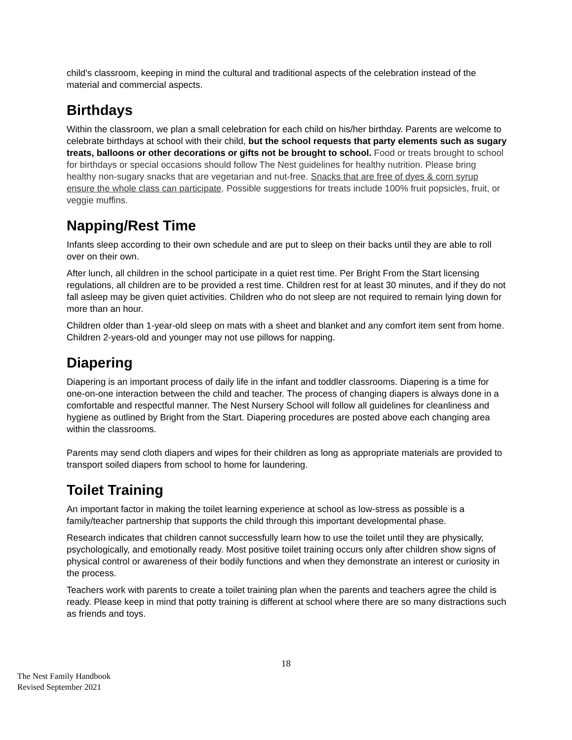child’s classroom, keeping in mind the cultural and traditional aspects of the celebration instead of the material and commercial aspects.
Birthdays
Within the classroom, we plan a small celebration for each child on his/her birthday. Parents are welcome to celebrate birthdays at school with their child, but the school requests that party elements such as sugary treats, balloons or other decorations or gifts not be brought to school. Food or treats brought to school for birthdays or special occasions should follow The Nest guidelines for healthy nutrition. Please bring healthy non-sugary snacks that are vegetarian and nut-free. Snacks that are free of dyes & corn syrup ensure the whole class can participate. Possible suggestions for treats include 100% fruit popsicles, fruit, or veggie muffins.
Napping/Rest Time
Infants sleep according to their own schedule and are put to sleep on their backs until they are able to roll over on their own.
After lunch, all children in the school participate in a quiet rest time. Per Bright From the Start licensing regulations, all children are to be provided a rest time. Children rest for at least 30 minutes, and if they do not fall asleep may be given quiet activities. Children who do not sleep are not required to remain lying down for more than an hour.
Children older than 1-year-old sleep on mats with a sheet and blanket and any comfort item sent from home. Children 2-years-old and younger may not use pillows for napping.
Diapering
Diapering is an important process of daily life in the infant and toddler classrooms. Diapering is a time for one-on-one interaction between the child and teacher. The process of changing diapers is always done in a comfortable and respectful manner. The Nest Nursery School will follow all guidelines for cleanliness and hygiene as outlined by Bright from the Start. Diapering procedures are posted above each changing area within the classrooms.
Parents may send cloth diapers and wipes for their children as long as appropriate materials are provided to transport soiled diapers from school to home for laundering.
Toilet Training
An important factor in making the toilet learning experience at school as low-stress as possible is a family/teacher partnership that supports the child through this important developmental phase.
Research indicates that children cannot successfully learn how to use the toilet until they are physically, psychologically, and emotionally ready. Most positive toilet training occurs only after children show signs of physical control or awareness of their bodily functions and when they demonstrate an interest or curiosity in the process.
Teachers work with parents to create a toilet training plan when the parents and teachers agree the child is ready. Please keep in mind that potty training is different at school where there are so many distractions such as friends and toys.
18
The Nest Family Handbook
Revised September 2021